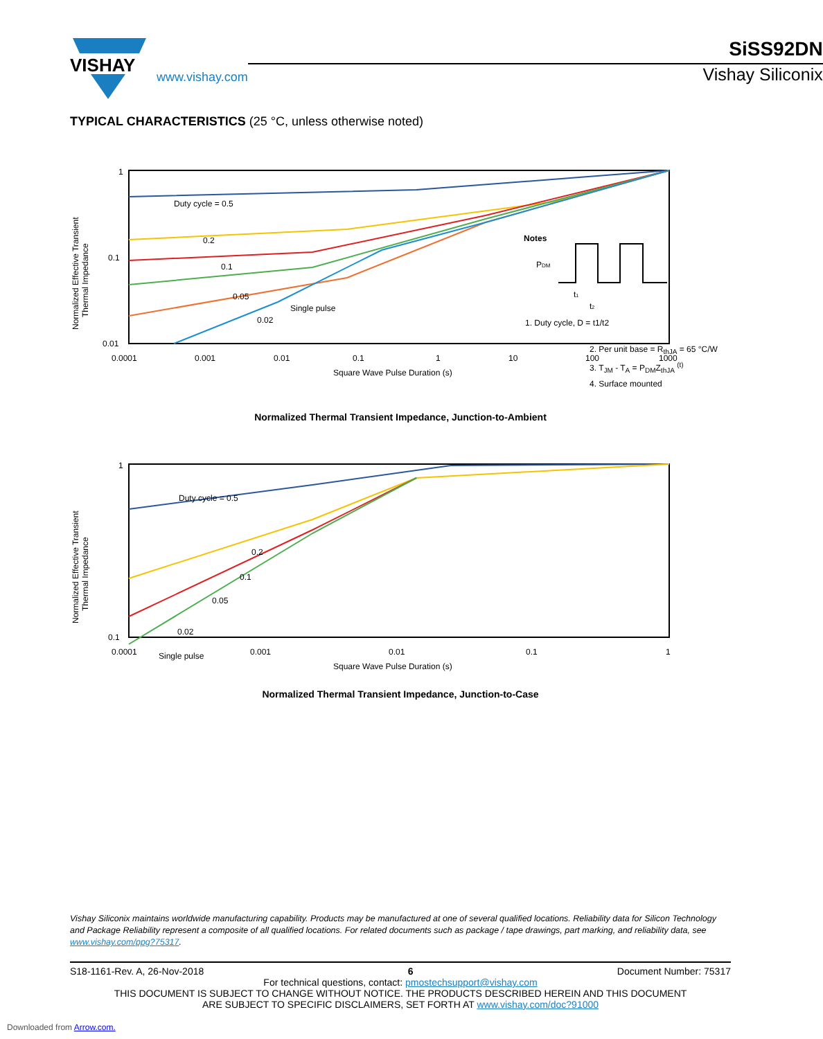VISHAY
www.vishay.com
SiSS92DN
Vishay Siliconix
TYPICAL CHARACTERISTICS (25 °C, unless otherwise noted)
1
0.1
0.01
0.0001
0.001
0.01
0.1
1
10
100
1000
Square Wave Pulse Duration (s)
Normalized Effective Transient
Thermal Impedance
Duty cycle = 0.5
0.2
0.1
0.05
0.02
Single pulse
Notes
PDM
t1
t2
1. Duty cycle, D = t1/t2
2. Per unit base = R<sub>thJA</sub> = 65 °C/W
3. T<sub>JM</sub> - T<sub>A</sub> = P<sub>DM</sub>Z<sub>thJA</sub> <sup>(t)</sup>
4. Surface mounted
Normalized Thermal Transient Impedance, Junction-to-Ambient
1
0.1
0.0001
0.001
0.01
0.1
1
Square Wave Pulse Duration (s)
Normalized Effective Transient
Thermal Impedance
Duty cycle = 0.5
0.2
0.1
0.05
0.02
Single pulse
Normalized Thermal Transient Impedance, Junction-to-Case
Vishay Siliconix maintains worldwide manufacturing capability. Products may be manufactured at one of several qualified locations. Reliability data for Silicon Technology and Package Reliability represent a composite of all qualified locations. For related documents such as package / tape drawings, part marking, and reliability data, see www.vishay.com/ppg?75317.
S18-1161-Rev. A, 26-Nov-2018 6 Document Number: 75317
For technical questions, contact: pmostechsupport@vishay.com
THIS DOCUMENT IS SUBJECT TO CHANGE WITHOUT NOTICE. THE PRODUCTS DESCRIBED HEREIN AND THIS DOCUMENT
ARE SUBJECT TO SPECIFIC DISCLAIMERS, SET FORTH AT www.vishay.com/doc?91000
Downloaded from Arrow.com.